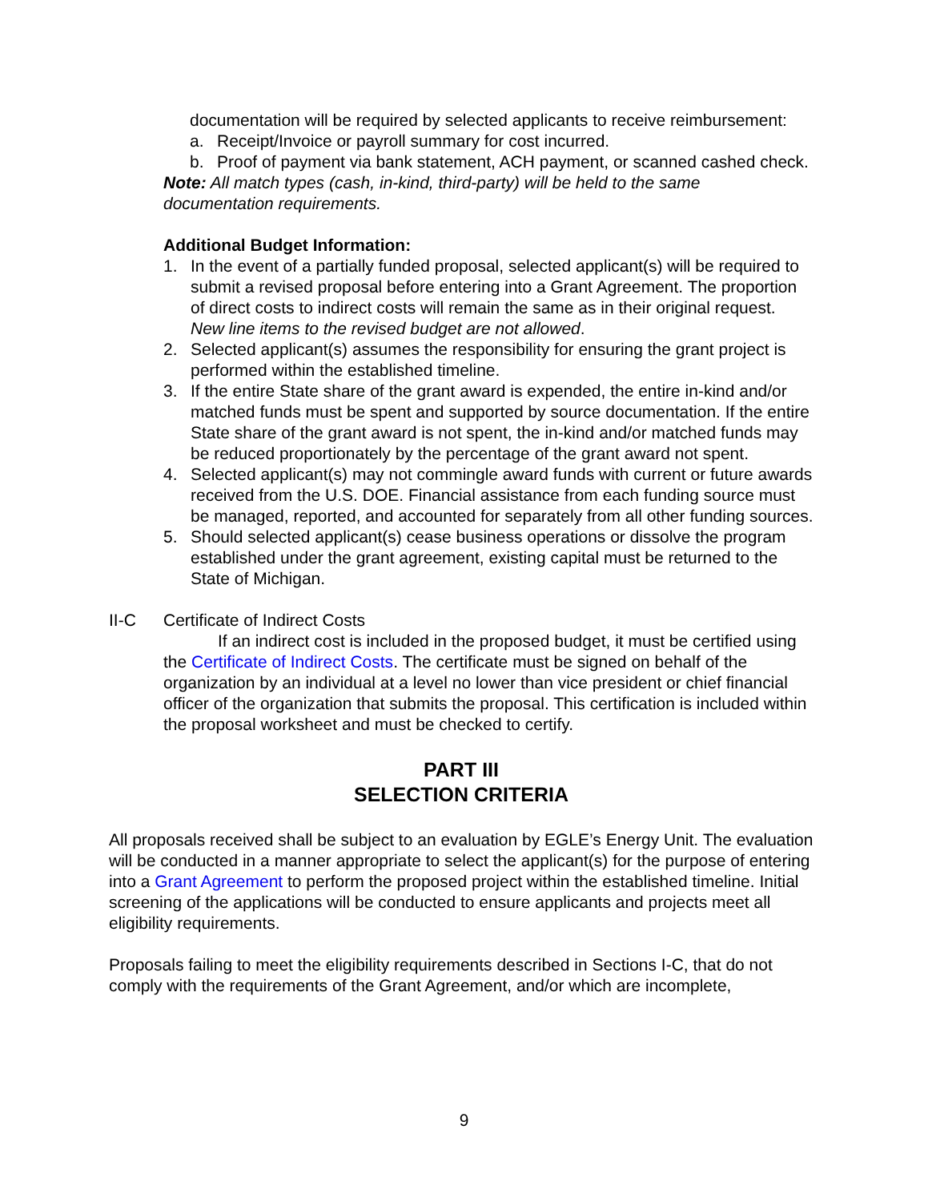documentation will be required by selected applicants to receive reimbursement:
a. Receipt/Invoice or payroll summary for cost incurred.
b. Proof of payment via bank statement, ACH payment, or scanned cashed check.
Note: All match types (cash, in-kind, third-party) will be held to the same documentation requirements.
Additional Budget Information:
1. In the event of a partially funded proposal, selected applicant(s) will be required to submit a revised proposal before entering into a Grant Agreement. The proportion of direct costs to indirect costs will remain the same as in their original request. New line items to the revised budget are not allowed.
2. Selected applicant(s) assumes the responsibility for ensuring the grant project is performed within the established timeline.
3. If the entire State share of the grant award is expended, the entire in-kind and/or matched funds must be spent and supported by source documentation. If the entire State share of the grant award is not spent, the in-kind and/or matched funds may be reduced proportionately by the percentage of the grant award not spent.
4. Selected applicant(s) may not commingle award funds with current or future awards received from the U.S. DOE. Financial assistance from each funding source must be managed, reported, and accounted for separately from all other funding sources.
5. Should selected applicant(s) cease business operations or dissolve the program established under the grant agreement, existing capital must be returned to the State of Michigan.
II-C Certificate of Indirect Costs
If an indirect cost is included in the proposed budget, it must be certified using the Certificate of Indirect Costs. The certificate must be signed on behalf of the organization by an individual at a level no lower than vice president or chief financial officer of the organization that submits the proposal. This certification is included within the proposal worksheet and must be checked to certify.
PART III
SELECTION CRITERIA
All proposals received shall be subject to an evaluation by EGLE’s Energy Unit. The evaluation will be conducted in a manner appropriate to select the applicant(s) for the purpose of entering into a Grant Agreement to perform the proposed project within the established timeline. Initial screening of the applications will be conducted to ensure applicants and projects meet all eligibility requirements.
Proposals failing to meet the eligibility requirements described in Sections I-C, that do not comply with the requirements of the Grant Agreement, and/or which are incomplete,
9